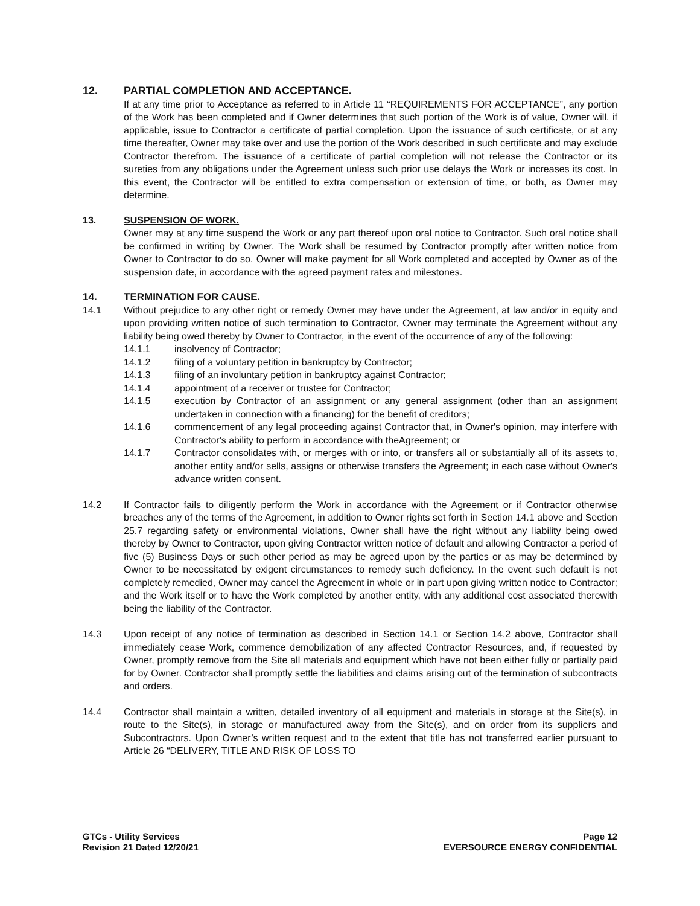12. PARTIAL COMPLETION AND ACCEPTANCE.
If at any time prior to Acceptance as referred to in Article 11 “REQUIREMENTS FOR ACCEPTANCE”, any portion of the Work has been completed and if Owner determines that such portion of the Work is of value, Owner will, if applicable, issue to Contractor a certificate of partial completion. Upon the issuance of such certificate, or at any time thereafter, Owner may take over and use the portion of the Work described in such certificate and may exclude Contractor therefrom. The issuance of a certificate of partial completion will not release the Contractor or its sureties from any obligations under the Agreement unless such prior use delays the Work or increases its cost. In this event, the Contractor will be entitled to extra compensation or extension of time, or both, as Owner may determine.
13. SUSPENSION OF WORK.
Owner may at any time suspend the Work or any part thereof upon oral notice to Contractor. Such oral notice shall be confirmed in writing by Owner. The Work shall be resumed by Contractor promptly after written notice from Owner to Contractor to do so. Owner will make payment for all Work completed and accepted by Owner as of the suspension date, in accordance with the agreed payment rates and milestones.
14. TERMINATION FOR CAUSE.
14.1 Without prejudice to any other right or remedy Owner may have under the Agreement, at law and/or in equity and upon providing written notice of such termination to Contractor, Owner may terminate the Agreement without any liability being owed thereby by Owner to Contractor, in the event of the occurrence of any of the following:
14.1.1 insolvency of Contractor;
14.1.2 filing of a voluntary petition in bankruptcy by Contractor;
14.1.3 filing of an involuntary petition in bankruptcy against Contractor;
14.1.4 appointment of a receiver or trustee for Contractor;
14.1.5 execution by Contractor of an assignment or any general assignment (other than an assignment undertaken in connection with a financing) for the benefit of creditors;
14.1.6 commencement of any legal proceeding against Contractor that, in Owner's opinion, may interfere with Contractor's ability to perform in accordance with theAgreement; or
14.1.7 Contractor consolidates with, or merges with or into, or transfers all or substantially all of its assets to, another entity and/or sells, assigns or otherwise transfers the Agreement; in each case without Owner's advance written consent.
14.2 If Contractor fails to diligently perform the Work in accordance with the Agreement or if Contractor otherwise breaches any of the terms of the Agreement, in addition to Owner rights set forth in Section 14.1 above and Section 25.7 regarding safety or environmental violations, Owner shall have the right without any liability being owed thereby by Owner to Contractor, upon giving Contractor written notice of default and allowing Contractor a period of five (5) Business Days or such other period as may be agreed upon by the parties or as may be determined by Owner to be necessitated by exigent circumstances to remedy such deficiency. In the event such default is not completely remedied, Owner may cancel the Agreement in whole or in part upon giving written notice to Contractor; and the Work itself or to have the Work completed by another entity, with any additional cost associated therewith being the liability of the Contractor.
14.3 Upon receipt of any notice of termination as described in Section 14.1 or Section 14.2 above, Contractor shall immediately cease Work, commence demobilization of any affected Contractor Resources, and, if requested by Owner, promptly remove from the Site all materials and equipment which have not been either fully or partially paid for by Owner. Contractor shall promptly settle the liabilities and claims arising out of the termination of subcontracts and orders.
14.4 Contractor shall maintain a written, detailed inventory of all equipment and materials in storage at the Site(s), in route to the Site(s), in storage or manufactured away from the Site(s), and on order from its suppliers and Subcontractors. Upon Owner’s written request and to the extent that title has not transferred earlier pursuant to Article 26 “DELIVERY, TITLE AND RISK OF LOSS TO
GTCs - Utility Services
Revision 21 Dated 12/20/21
Page 12
EVERSOURCE ENERGY CONFIDENTIAL